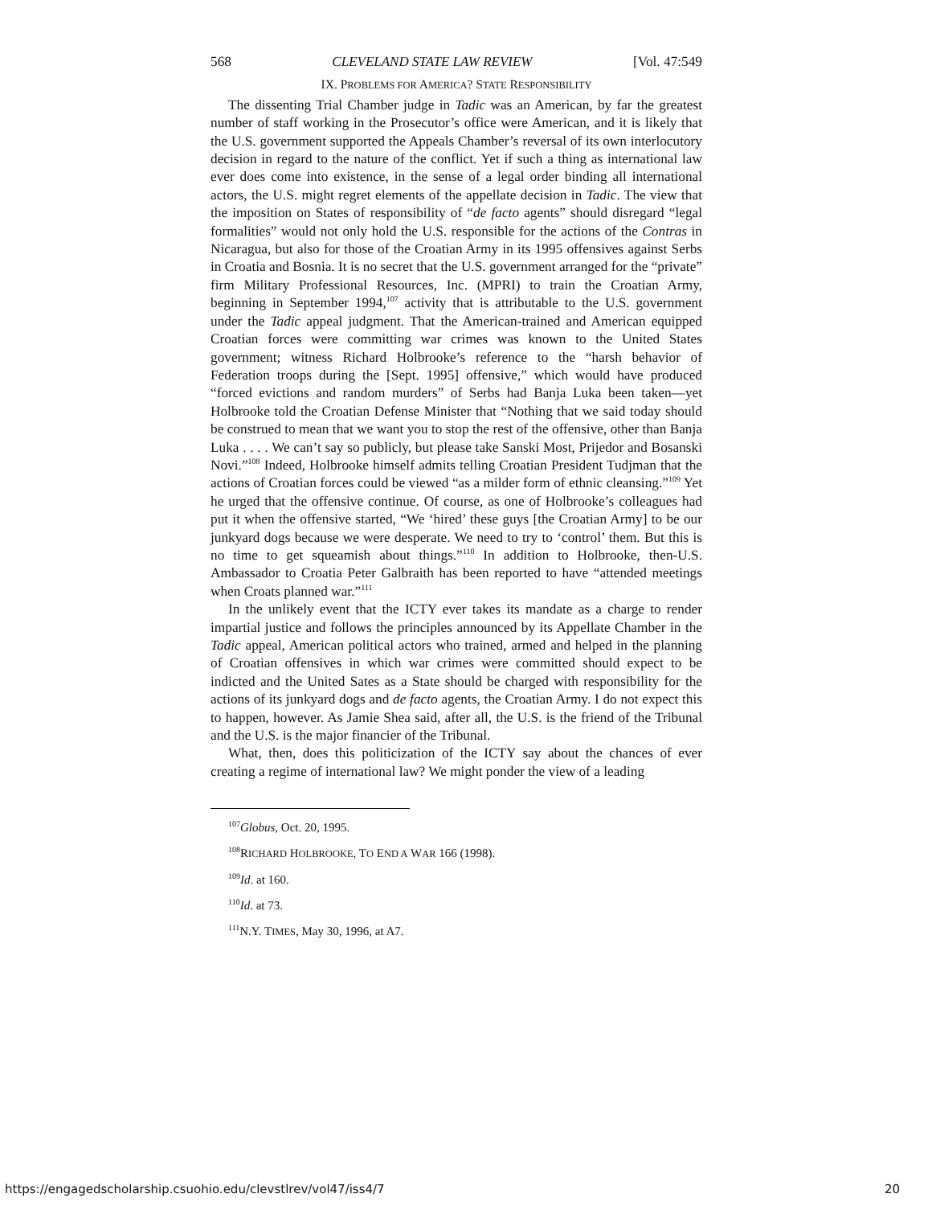568 CLEVELAND STATE LAW REVIEW [Vol. 47:549
IX. PROBLEMS FOR AMERICA? STATE RESPONSIBILITY
The dissenting Trial Chamber judge in Tadic was an American, by far the greatest number of staff working in the Prosecutor’s office were American, and it is likely that the U.S. government supported the Appeals Chamber’s reversal of its own interlocutory decision in regard to the nature of the conflict. Yet if such a thing as international law ever does come into existence, in the sense of a legal order binding all international actors, the U.S. might regret elements of the appellate decision in Tadic. The view that the imposition on States of responsibility of “de facto agents” should disregard “legal formalities” would not only hold the U.S. responsible for the actions of the Contras in Nicaragua, but also for those of the Croatian Army in its 1995 offensives against Serbs in Croatia and Bosnia. It is no secret that the U.S. government arranged for the “private” firm Military Professional Resources, Inc. (MPRI) to train the Croatian Army, beginning in September 1994,<sup>107</sup> activity that is attributable to the U.S. government under the Tadic appeal judgment. That the American-trained and American equipped Croatian forces were committing war crimes was known to the United States government; witness Richard Holbrooke’s reference to the “harsh behavior of Federation troops during the [Sept. 1995] offensive,” which would have produced “forced evictions and random murders” of Serbs had Banja Luka been taken―yet Holbrooke told the Croatian Defense Minister that “Nothing that we said today should be construed to mean that we want you to stop the rest of the offensive, other than Banja Luka . . . . We can’t say so publicly, but please take Sanski Most, Prijedor and Bosanski Novi.”<sup>108</sup> Indeed, Holbrooke himself admits telling Croatian President Tudjman that the actions of Croatian forces could be viewed “as a milder form of ethnic cleansing.”<sup>109</sup> Yet he urged that the offensive continue. Of course, as one of Holbrooke’s colleagues had put it when the offensive started, “We ‘hired’ these guys [the Croatian Army] to be our junkyard dogs because we were desperate. We need to try to ‘control’ them. But this is no time to get squeamish about things.”<sup>110</sup> In addition to Holbrooke, then-U.S. Ambassador to Croatia Peter Galbraith has been reported to have “attended meetings when Croats planned war.”<sup>111</sup>
In the unlikely event that the ICTY ever takes its mandate as a charge to render impartial justice and follows the principles announced by its Appellate Chamber in the Tadic appeal, American political actors who trained, armed and helped in the planning of Croatian offensives in which war crimes were committed should expect to be indicted and the United Sates as a State should be charged with responsibility for the actions of its junkyard dogs and de facto agents, the Croatian Army. I do not expect this to happen, however. As Jamie Shea said, after all, the U.S. is the friend of the Tribunal and the U.S. is the major financier of the Tribunal.
What, then, does this politicization of the ICTY say about the chances of ever creating a regime of international law? We might ponder the view of a leading
<sup>107</sup> Globus, Oct. 20, 1995.
<sup>108</sup> RICHARD HOLBROOKE, TO END A WAR 166 (1998).
<sup>109</sup> Id. at 160.
<sup>110</sup> Id. at 73.
<sup>111</sup>N.Y. TIMES, May 30, 1996, at A7.
https://engagedscholarship.csuohio.edu/clevstlrev/vol47/iss4/7 20